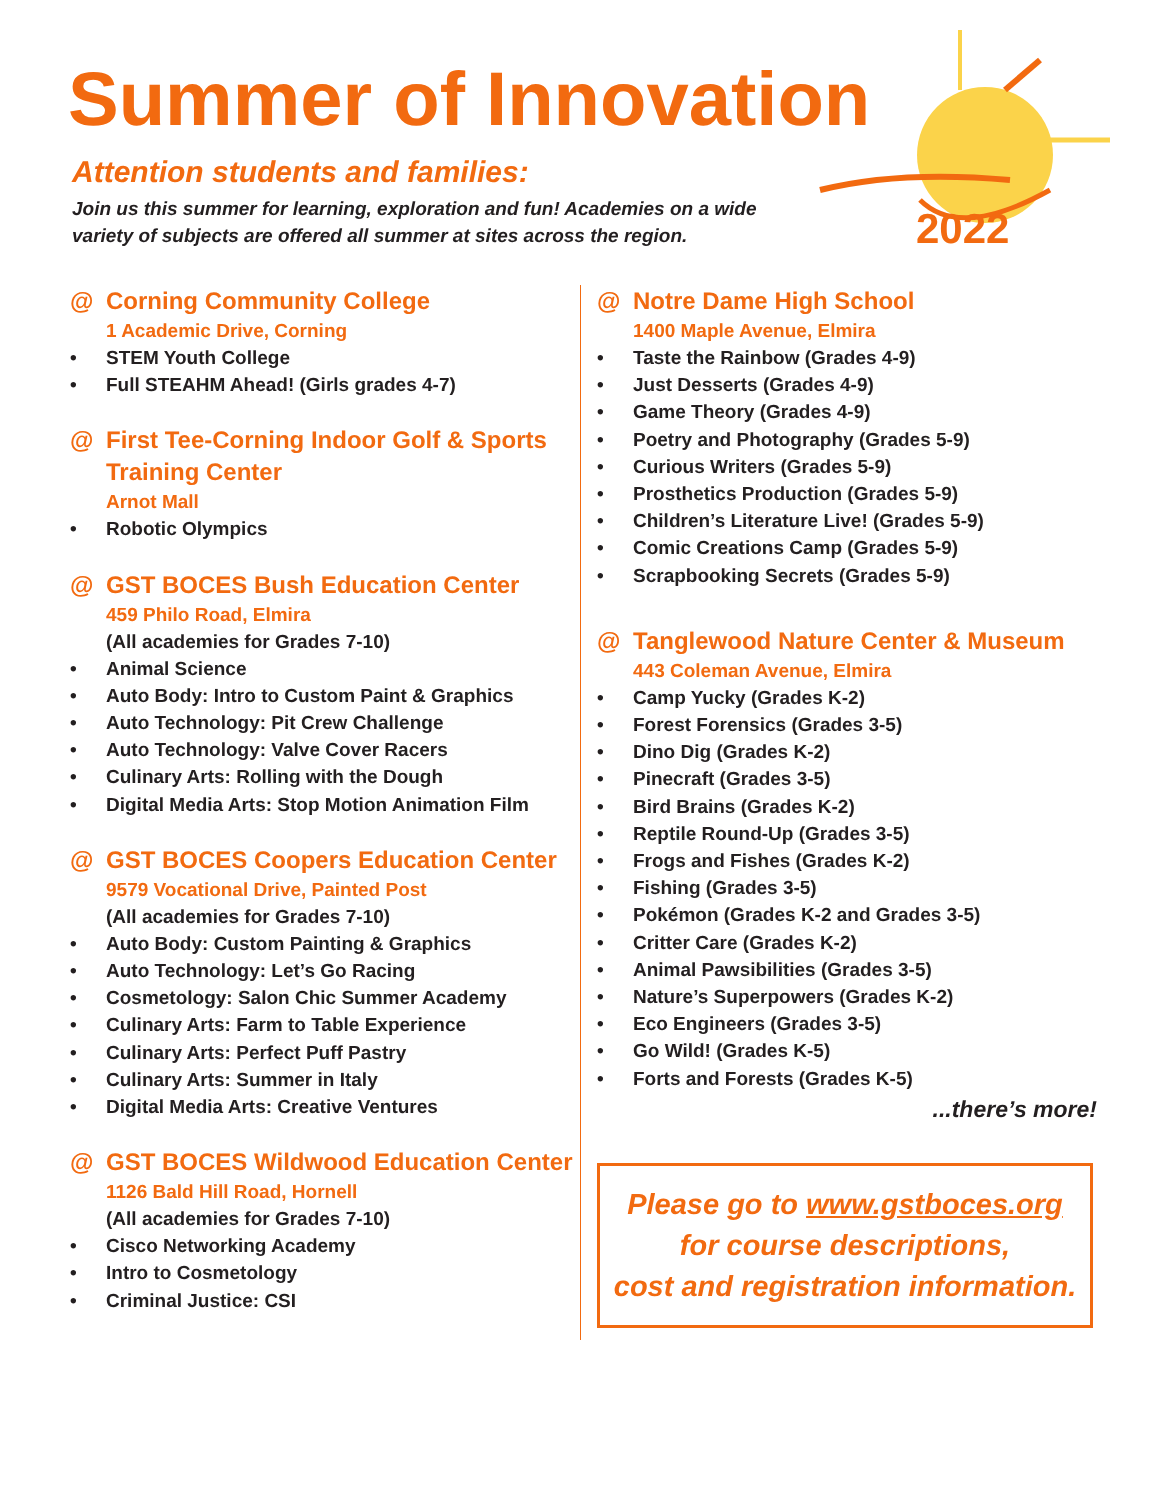Summer of Innovation
Attention students and families:
Join us this summer for learning, exploration and fun! Academies on a wide variety of subjects are offered all summer at sites across the region.
2022
@ Corning Community College
1 Academic Drive, Corning
STEM Youth College
Full STEAHM Ahead! (Girls grades 4-7)
@ First Tee-Corning Indoor Golf & Sports Training Center
Arnot Mall
Robotic Olympics
@ GST BOCES Bush Education Center
459 Philo Road, Elmira
(All academies for Grades 7-10)
Animal Science
Auto Body: Intro to Custom Paint & Graphics
Auto Technology: Pit Crew Challenge
Auto Technology: Valve Cover Racers
Culinary Arts: Rolling with the Dough
Digital Media Arts: Stop Motion Animation Film
@ GST BOCES Coopers Education Center
9579 Vocational Drive, Painted Post
(All academies for Grades 7-10)
Auto Body: Custom Painting & Graphics
Auto Technology: Let’s Go Racing
Cosmetology: Salon Chic Summer Academy
Culinary Arts: Farm to Table Experience
Culinary Arts: Perfect Puff Pastry
Culinary Arts: Summer in Italy
Digital Media Arts: Creative Ventures
@ GST BOCES Wildwood Education Center
1126 Bald Hill Road, Hornell
(All academies for Grades 7-10)
Cisco Networking Academy
Intro to Cosmetology
Criminal Justice: CSI
@ Notre Dame High School
1400 Maple Avenue, Elmira
Taste the Rainbow (Grades 4-9)
Just Desserts (Grades 4-9)
Game Theory (Grades 4-9)
Poetry and Photography (Grades 5-9)
Curious Writers (Grades 5-9)
Prosthetics Production (Grades 5-9)
Children’s Literature Live! (Grades 5-9)
Comic Creations Camp (Grades 5-9)
Scrapbooking Secrets (Grades 5-9)
@ Tanglewood Nature Center & Museum
443 Coleman Avenue, Elmira
Camp Yucky (Grades K-2)
Forest Forensics (Grades 3-5)
Dino Dig (Grades K-2)
Pinecraft (Grades 3-5)
Bird Brains (Grades K-2)
Reptile Round-Up (Grades 3-5)
Frogs and Fishes (Grades K-2)
Fishing (Grades 3-5)
Pokémon (Grades K-2 and Grades 3-5)
Critter Care (Grades K-2)
Animal Pawsibilities (Grades 3-5)
Nature’s Superpowers (Grades K-2)
Eco Engineers (Grades 3-5)
Go Wild! (Grades K-5)
Forts and Forests (Grades K-5)
...there’s more!
Please go to www.gstboces.org
for course descriptions,
cost and registration information.